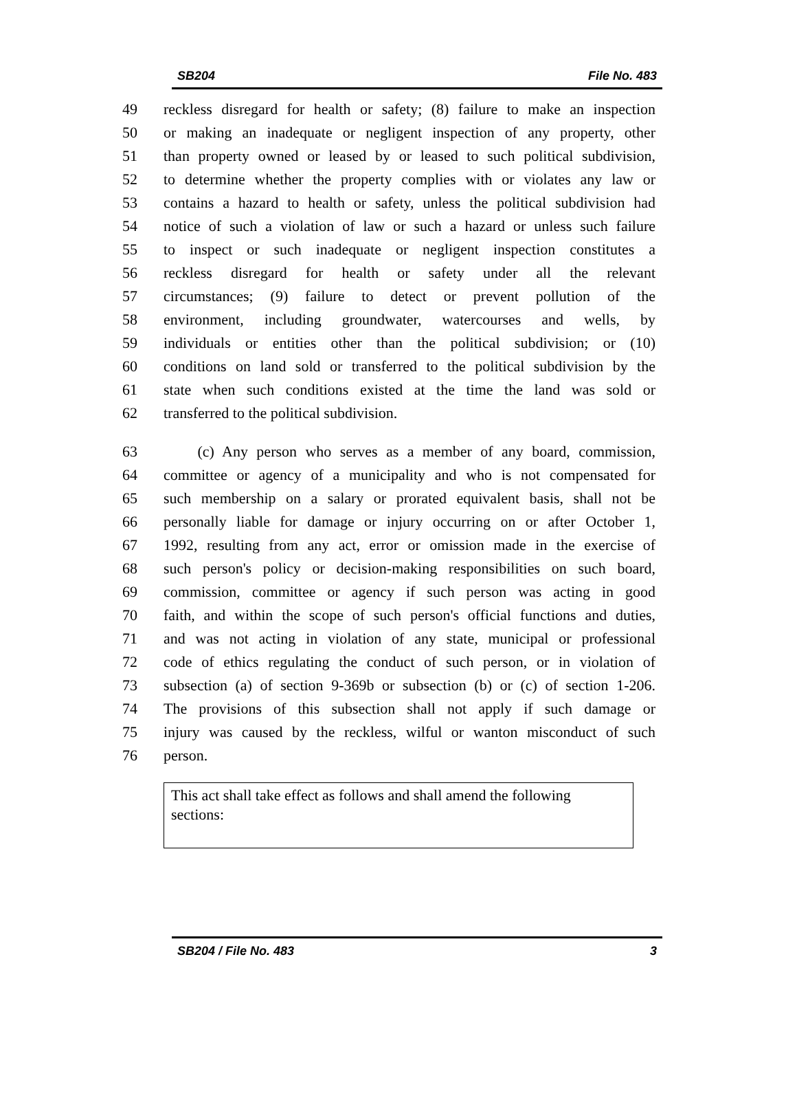SB204 File No. 483
49 reckless disregard for health or safety; (8) failure to make an inspection
50 or making an inadequate or negligent inspection of any property, other
51 than property owned or leased by or leased to such political subdivision,
52 to determine whether the property complies with or violates any law or
53 contains a hazard to health or safety, unless the political subdivision had
54 notice of such a violation of law or such a hazard or unless such failure
55 to inspect or such inadequate or negligent inspection constitutes a
56 reckless disregard for health or safety under all the relevant
57 circumstances; (9) failure to detect or prevent pollution of the
58 environment, including groundwater, watercourses and wells, by
59 individuals or entities other than the political subdivision; or (10)
60 conditions on land sold or transferred to the political subdivision by the
61 state when such conditions existed at the time the land was sold or
62 transferred to the political subdivision.
63 (c) Any person who serves as a member of any board, commission,
64 committee or agency of a municipality and who is not compensated for
65 such membership on a salary or prorated equivalent basis, shall not be
66 personally liable for damage or injury occurring on or after October 1,
67 1992, resulting from any act, error or omission made in the exercise of
68 such person's policy or decision-making responsibilities on such board,
69 commission, committee or agency if such person was acting in good
70 faith, and within the scope of such person's official functions and duties,
71 and was not acting in violation of any state, municipal or professional
72 code of ethics regulating the conduct of such person, or in violation of
73 subsection (a) of section 9-369b or subsection (b) or (c) of section 1-206.
74 The provisions of this subsection shall not apply if such damage or
75 injury was caused by the reckless, wilful or wanton misconduct of such
76 person.
This act shall take effect as follows and shall amend the following sections:
SB204 / File No. 483 3